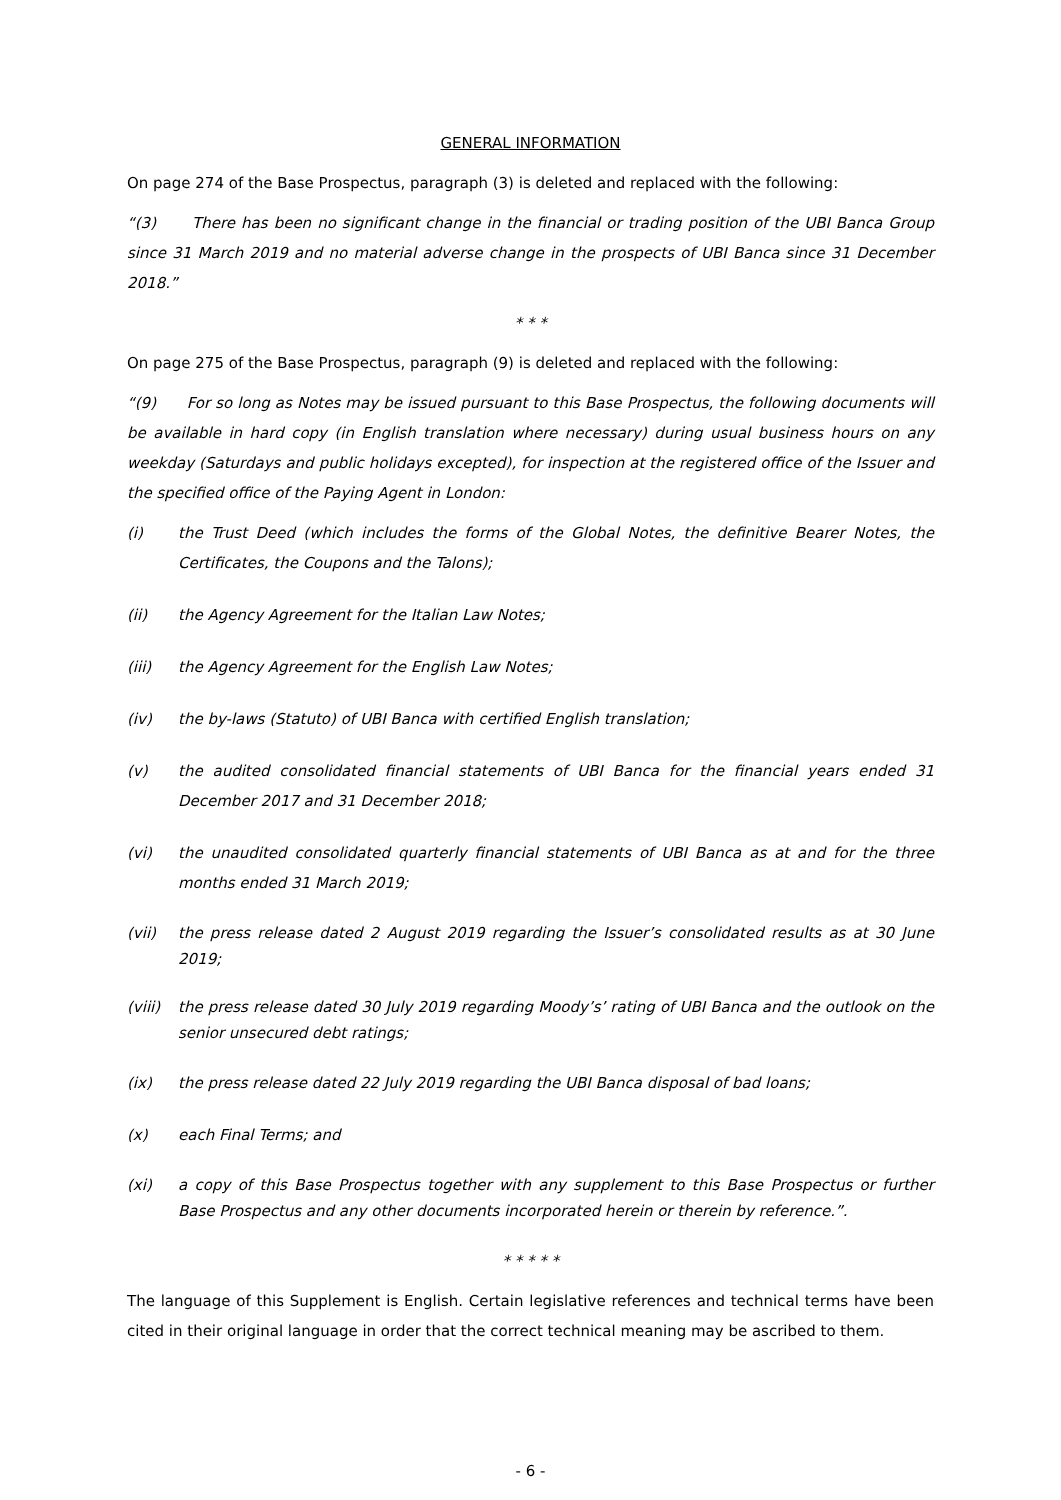GENERAL INFORMATION
On page 274 of the Base Prospectus, paragraph (3) is deleted and replaced with the following:
“(3) There has been no significant change in the financial or trading position of the UBI Banca Group since 31 March 2019 and no material adverse change in the prospects of UBI Banca since 31 December 2018.”
* * *
On page 275 of the Base Prospectus, paragraph (9) is deleted and replaced with the following:
“(9) For so long as Notes may be issued pursuant to this Base Prospectus, the following documents will be available in hard copy (in English translation where necessary) during usual business hours on any weekday (Saturdays and public holidays excepted), for inspection at the registered office of the Issuer and the specified office of the Paying Agent in London:
(i) the Trust Deed (which includes the forms of the Global Notes, the definitive Bearer Notes, the Certificates, the Coupons and the Talons);
(ii) the Agency Agreement for the Italian Law Notes;
(iii) the Agency Agreement for the English Law Notes;
(iv) the by-laws (Statuto) of UBI Banca with certified English translation;
(v) the audited consolidated financial statements of UBI Banca for the financial years ended 31 December 2017 and 31 December 2018;
(vi) the unaudited consolidated quarterly financial statements of UBI Banca as at and for the three months ended 31 March 2019;
(vii) the press release dated 2 August 2019 regarding the Issuer’s consolidated results as at 30 June 2019;
(viii) the press release dated 30 July 2019 regarding Moody’s’ rating of UBI Banca and the outlook on the senior unsecured debt ratings;
(ix) the press release dated 22 July 2019 regarding the UBI Banca disposal of bad loans;
(x) each Final Terms; and
(xi) a copy of this Base Prospectus together with any supplement to this Base Prospectus or further Base Prospectus and any other documents incorporated herein or therein by reference.”.
* * * * *
The language of this Supplement is English. Certain legislative references and technical terms have been cited in their original language in order that the correct technical meaning may be ascribed to them.
- 6 -